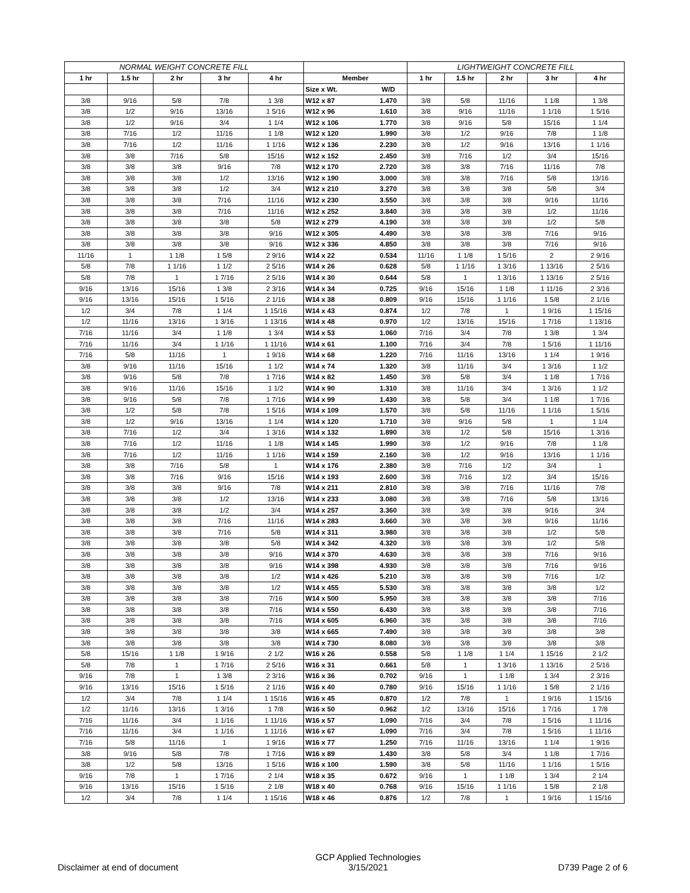| NORMAL WEIGHT CONCRETE FILL | | | | | | | LIGHTWEIGHT CONCRETE FILL | | | | |
| --- | --- | --- | --- | --- | --- | --- | --- | --- | --- | --- | --- |
| 1 hr | 1.5 hr | 2 hr | 3 hr | 4 hr | Member | | 1 hr | 1.5 hr | 2 hr | 3 hr | 4 hr |
| | | | | | Size x Wt. | W/D | | | | | |
| 3/8 | 9/16 | 5/8 | 7/8 | 1 3/8 | W12 x 87 | 1.470 | 3/8 | 5/8 | 11/16 | 1 1/8 | 1 3/8 |
| 3/8 | 1/2 | 9/16 | 13/16 | 1 5/16 | W12 x 96 | 1.610 | 3/8 | 9/16 | 11/16 | 1 1/16 | 1 5/16 |
| 3/8 | 1/2 | 9/16 | 3/4 | 1 1/4 | W12 x 106 | 1.770 | 3/8 | 9/16 | 5/8 | 15/16 | 1 1/4 |
| 3/8 | 7/16 | 1/2 | 11/16 | 1 1/8 | W12 x 120 | 1.990 | 3/8 | 1/2 | 9/16 | 7/8 | 1 1/8 |
| 3/8 | 7/16 | 1/2 | 11/16 | 1 1/16 | W12 x 136 | 2.230 | 3/8 | 1/2 | 9/16 | 13/16 | 1 1/16 |
| 3/8 | 3/8 | 7/16 | 5/8 | 15/16 | W12 x 152 | 2.450 | 3/8 | 7/16 | 1/2 | 3/4 | 15/16 |
| 3/8 | 3/8 | 3/8 | 9/16 | 7/8 | W12 x 170 | 2.720 | 3/8 | 3/8 | 7/16 | 11/16 | 7/8 |
| 3/8 | 3/8 | 3/8 | 1/2 | 13/16 | W12 x 190 | 3.000 | 3/8 | 3/8 | 7/16 | 5/8 | 13/16 |
| 3/8 | 3/8 | 3/8 | 1/2 | 3/4 | W12 x 210 | 3.270 | 3/8 | 3/8 | 3/8 | 5/8 | 3/4 |
| 3/8 | 3/8 | 3/8 | 7/16 | 11/16 | W12 x 230 | 3.550 | 3/8 | 3/8 | 3/8 | 9/16 | 11/16 |
| 3/8 | 3/8 | 3/8 | 7/16 | 11/16 | W12 x 252 | 3.840 | 3/8 | 3/8 | 3/8 | 1/2 | 11/16 |
| 3/8 | 3/8 | 3/8 | 3/8 | 5/8 | W12 x 279 | 4.190 | 3/8 | 3/8 | 3/8 | 1/2 | 5/8 |
| 3/8 | 3/8 | 3/8 | 3/8 | 9/16 | W12 x 305 | 4.490 | 3/8 | 3/8 | 3/8 | 7/16 | 9/16 |
| 3/8 | 3/8 | 3/8 | 3/8 | 9/16 | W12 x 336 | 4.850 | 3/8 | 3/8 | 3/8 | 7/16 | 9/16 |
| 11/16 | 1 | 1 1/8 | 1 5/8 | 2 9/16 | W14 x 22 | 0.534 | 11/16 | 1 1/8 | 1 5/16 | 2 | 2 9/16 |
| 5/8 | 7/8 | 1 1/16 | 1 1/2 | 2 5/16 | W14 x 26 | 0.628 | 5/8 | 1 1/16 | 1 3/16 | 1 13/16 | 2 5/16 |
| 5/8 | 7/8 | 1 | 1 7/16 | 2 5/16 | W14 x 30 | 0.644 | 5/8 | 1 | 1 3/16 | 1 13/16 | 2 5/16 |
| 9/16 | 13/16 | 15/16 | 1 3/8 | 2 3/16 | W14 x 34 | 0.725 | 9/16 | 15/16 | 1 1/8 | 1 11/16 | 2 3/16 |
| 9/16 | 13/16 | 15/16 | 1 5/16 | 2 1/16 | W14 x 38 | 0.809 | 9/16 | 15/16 | 1 1/16 | 1 5/8 | 2 1/16 |
| 1/2 | 3/4 | 7/8 | 1 1/4 | 1 15/16 | W14 x 43 | 0.874 | 1/2 | 7/8 | 1 | 1 9/16 | 1 15/16 |
| 1/2 | 11/16 | 13/16 | 1 3/16 | 1 13/16 | W14 x 48 | 0.970 | 1/2 | 13/16 | 15/16 | 1 7/16 | 1 13/16 |
| 7/16 | 11/16 | 3/4 | 1 1/8 | 1 3/4 | W14 x 53 | 1.060 | 7/16 | 3/4 | 7/8 | 1 3/8 | 1 3/4 |
| 7/16 | 11/16 | 3/4 | 1 1/16 | 1 11/16 | W14 x 61 | 1.100 | 7/16 | 3/4 | 7/8 | 1 5/16 | 1 11/16 |
| 7/16 | 5/8 | 11/16 | 1 | 1 9/16 | W14 x 68 | 1.220 | 7/16 | 11/16 | 13/16 | 1 1/4 | 1 9/16 |
| 3/8 | 9/16 | 11/16 | 15/16 | 1 1/2 | W14 x 74 | 1.320 | 3/8 | 11/16 | 3/4 | 1 3/16 | 1 1/2 |
| 3/8 | 9/16 | 5/8 | 7/8 | 1 7/16 | W14 x 82 | 1.450 | 3/8 | 5/8 | 3/4 | 1 1/8 | 1 7/16 |
| 3/8 | 9/16 | 11/16 | 15/16 | 1 1/2 | W14 x 90 | 1.310 | 3/8 | 11/16 | 3/4 | 1 3/16 | 1 1/2 |
| 3/8 | 9/16 | 5/8 | 7/8 | 1 7/16 | W14 x 99 | 1.430 | 3/8 | 5/8 | 3/4 | 1 1/8 | 1 7/16 |
| 3/8 | 1/2 | 5/8 | 7/8 | 1 5/16 | W14 x 109 | 1.570 | 3/8 | 5/8 | 11/16 | 1 1/16 | 1 5/16 |
| 3/8 | 1/2 | 9/16 | 13/16 | 1 1/4 | W14 x 120 | 1.710 | 3/8 | 9/16 | 5/8 | 1 | 1 1/4 |
| 3/8 | 7/16 | 1/2 | 3/4 | 1 3/16 | W14 x 132 | 1.890 | 3/8 | 1/2 | 5/8 | 15/16 | 1 3/16 |
| 3/8 | 7/16 | 1/2 | 11/16 | 1 1/8 | W14 x 145 | 1.990 | 3/8 | 1/2 | 9/16 | 7/8 | 1 1/8 |
| 3/8 | 7/16 | 1/2 | 11/16 | 1 1/16 | W14 x 159 | 2.160 | 3/8 | 1/2 | 9/16 | 13/16 | 1 1/16 |
| 3/8 | 3/8 | 7/16 | 5/8 | 1 | W14 x 176 | 2.380 | 3/8 | 7/16 | 1/2 | 3/4 | 1 |
| 3/8 | 3/8 | 7/16 | 9/16 | 15/16 | W14 x 193 | 2.600 | 3/8 | 7/16 | 1/2 | 3/4 | 15/16 |
| 3/8 | 3/8 | 3/8 | 9/16 | 7/8 | W14 x 211 | 2.810 | 3/8 | 3/8 | 7/16 | 11/16 | 7/8 |
| 3/8 | 3/8 | 3/8 | 1/2 | 13/16 | W14 x 233 | 3.080 | 3/8 | 3/8 | 7/16 | 5/8 | 13/16 |
| 3/8 | 3/8 | 3/8 | 1/2 | 3/4 | W14 x 257 | 3.360 | 3/8 | 3/8 | 3/8 | 9/16 | 3/4 |
| 3/8 | 3/8 | 3/8 | 7/16 | 11/16 | W14 x 283 | 3.660 | 3/8 | 3/8 | 3/8 | 9/16 | 11/16 |
| 3/8 | 3/8 | 3/8 | 7/16 | 5/8 | W14 x 311 | 3.980 | 3/8 | 3/8 | 3/8 | 1/2 | 5/8 |
| 3/8 | 3/8 | 3/8 | 3/8 | 5/8 | W14 x 342 | 4.320 | 3/8 | 3/8 | 3/8 | 1/2 | 5/8 |
| 3/8 | 3/8 | 3/8 | 3/8 | 9/16 | W14 x 370 | 4.630 | 3/8 | 3/8 | 3/8 | 7/16 | 9/16 |
| 3/8 | 3/8 | 3/8 | 3/8 | 9/16 | W14 x 398 | 4.930 | 3/8 | 3/8 | 3/8 | 7/16 | 9/16 |
| 3/8 | 3/8 | 3/8 | 3/8 | 1/2 | W14 x 426 | 5.210 | 3/8 | 3/8 | 3/8 | 7/16 | 1/2 |
| 3/8 | 3/8 | 3/8 | 3/8 | 1/2 | W14 x 455 | 5.530 | 3/8 | 3/8 | 3/8 | 3/8 | 1/2 |
| 3/8 | 3/8 | 3/8 | 3/8 | 7/16 | W14 x 500 | 5.950 | 3/8 | 3/8 | 3/8 | 3/8 | 7/16 |
| 3/8 | 3/8 | 3/8 | 3/8 | 7/16 | W14 x 550 | 6.430 | 3/8 | 3/8 | 3/8 | 3/8 | 7/16 |
| 3/8 | 3/8 | 3/8 | 3/8 | 7/16 | W14 x 605 | 6.960 | 3/8 | 3/8 | 3/8 | 3/8 | 7/16 |
| 3/8 | 3/8 | 3/8 | 3/8 | 3/8 | W14 x 665 | 7.490 | 3/8 | 3/8 | 3/8 | 3/8 | 3/8 |
| 3/8 | 3/8 | 3/8 | 3/8 | 3/8 | W14 x 730 | 8.080 | 3/8 | 3/8 | 3/8 | 3/8 | 3/8 |
| 5/8 | 15/16 | 1 1/8 | 1 9/16 | 2 1/2 | W16 x 26 | 0.558 | 5/8 | 1 1/8 | 1 1/4 | 1 15/16 | 2 1/2 |
| 5/8 | 7/8 | 1 | 1 7/16 | 2 5/16 | W16 x 31 | 0.661 | 5/8 | 1 | 1 3/16 | 1 13/16 | 2 5/16 |
| 9/16 | 7/8 | 1 | 1 3/8 | 2 3/16 | W16 x 36 | 0.702 | 9/16 | 1 | 1 1/8 | 1 3/4 | 2 3/16 |
| 9/16 | 13/16 | 15/16 | 1 5/16 | 2 1/16 | W16 x 40 | 0.780 | 9/16 | 15/16 | 1 1/16 | 1 5/8 | 2 1/16 |
| 1/2 | 3/4 | 7/8 | 1 1/4 | 1 15/16 | W16 x 45 | 0.870 | 1/2 | 7/8 | 1 | 1 9/16 | 1 15/16 |
| 1/2 | 11/16 | 13/16 | 1 3/16 | 1 7/8 | W16 x 50 | 0.962 | 1/2 | 13/16 | 15/16 | 1 7/16 | 1 7/8 |
| 7/16 | 11/16 | 3/4 | 1 1/16 | 1 11/16 | W16 x 57 | 1.090 | 7/16 | 3/4 | 7/8 | 1 5/16 | 1 11/16 |
| 7/16 | 11/16 | 3/4 | 1 1/16 | 1 11/16 | W16 x 67 | 1.090 | 7/16 | 3/4 | 7/8 | 1 5/16 | 1 11/16 |
| 7/16 | 5/8 | 11/16 | 1 | 1 9/16 | W16 x 77 | 1.250 | 7/16 | 11/16 | 13/16 | 1 1/4 | 1 9/16 |
| 3/8 | 9/16 | 5/8 | 7/8 | 1 7/16 | W16 x 89 | 1.430 | 3/8 | 5/8 | 3/4 | 1 1/8 | 1 7/16 |
| 3/8 | 1/2 | 5/8 | 13/16 | 1 5/16 | W16 x 100 | 1.590 | 3/8 | 5/8 | 11/16 | 1 1/16 | 1 5/16 |
| 9/16 | 7/8 | 1 | 1 7/16 | 2 1/4 | W18 x 35 | 0.672 | 9/16 | 1 | 1 1/8 | 1 3/4 | 2 1/4 |
| 9/16 | 13/16 | 15/16 | 1 5/16 | 2 1/8 | W18 x 40 | 0.768 | 9/16 | 15/16 | 1 1/16 | 1 5/8 | 2 1/8 |
| 1/2 | 3/4 | 7/8 | 1 1/4 | 1 15/16 | W18 x 46 | 0.876 | 1/2 | 7/8 | 1 | 1 9/16 | 1 15/16 |
Disclaimer at end of document GCP Applied Technologies
3/15/2021 D739 Page 2 of 6